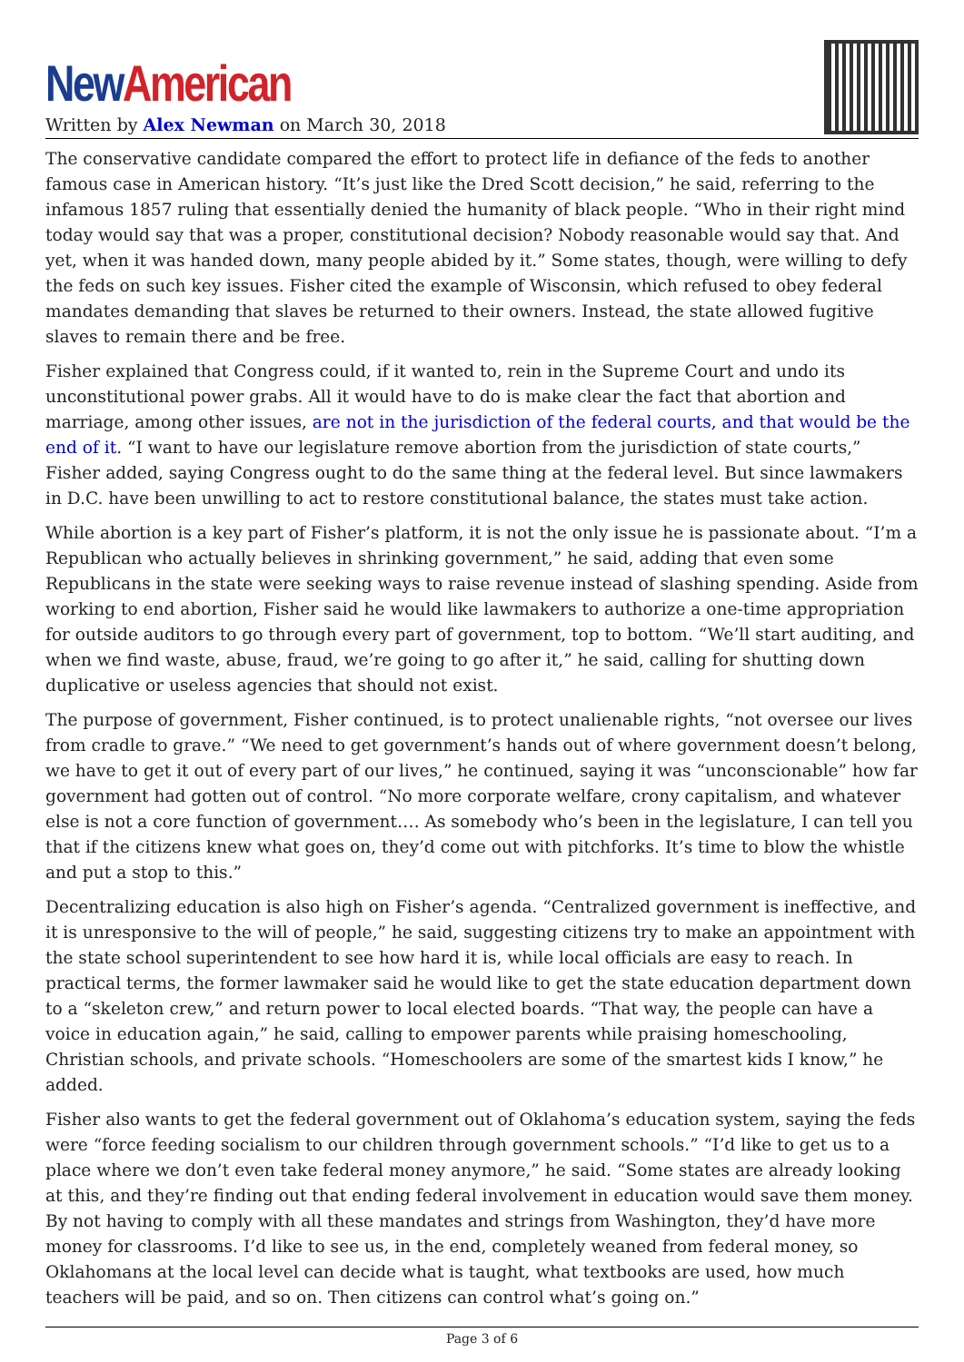New American
Written by Alex Newman on March 30, 2018
The conservative candidate compared the effort to protect life in defiance of the feds to another famous case in American history. “It’s just like the Dred Scott decision,” he said, referring to the infamous 1857 ruling that essentially denied the humanity of black people. “Who in their right mind today would say that was a proper, constitutional decision? Nobody reasonable would say that. And yet, when it was handed down, many people abided by it.” Some states, though, were willing to defy the feds on such key issues. Fisher cited the example of Wisconsin, which refused to obey federal mandates demanding that slaves be returned to their owners. Instead, the state allowed fugitive slaves to remain there and be free.
Fisher explained that Congress could, if it wanted to, rein in the Supreme Court and undo its unconstitutional power grabs. All it would have to do is make clear the fact that abortion and marriage, among other issues, are not in the jurisdiction of the federal courts, and that would be the end of it. “I want to have our legislature remove abortion from the jurisdiction of state courts,” Fisher added, saying Congress ought to do the same thing at the federal level. But since lawmakers in D.C. have been unwilling to act to restore constitutional balance, the states must take action.
While abortion is a key part of Fisher’s platform, it is not the only issue he is passionate about. “I’m a Republican who actually believes in shrinking government,” he said, adding that even some Republicans in the state were seeking ways to raise revenue instead of slashing spending. Aside from working to end abortion, Fisher said he would like lawmakers to authorize a one-time appropriation for outside auditors to go through every part of government, top to bottom. “We’ll start auditing, and when we find waste, abuse, fraud, we’re going to go after it,” he said, calling for shutting down duplicative or useless agencies that should not exist.
The purpose of government, Fisher continued, is to protect unalienable rights, “not oversee our lives from cradle to grave.” “We need to get government’s hands out of where government doesn’t belong, we have to get it out of every part of our lives,” he continued, saying it was “unconscionable” how far government had gotten out of control. “No more corporate welfare, crony capitalism, and whatever else is not a core function of government…. As somebody who’s been in the legislature, I can tell you that if the citizens knew what goes on, they’d come out with pitchforks. It’s time to blow the whistle and put a stop to this.”
Decentralizing education is also high on Fisher’s agenda. “Centralized government is ineffective, and it is unresponsive to the will of people,” he said, suggesting citizens try to make an appointment with the state school superintendent to see how hard it is, while local officials are easy to reach. In practical terms, the former lawmaker said he would like to get the state education department down to a “skeleton crew,” and return power to local elected boards. “That way, the people can have a voice in education again,” he said, calling to empower parents while praising homeschooling, Christian schools, and private schools. “Homeschoolers are some of the smartest kids I know,” he added.
Fisher also wants to get the federal government out of Oklahoma’s education system, saying the feds were “force feeding socialism to our children through government schools.” “I’d like to get us to a place where we don’t even take federal money anymore,” he said. “Some states are already looking at this, and they’re finding out that ending federal involvement in education would save them money. By not having to comply with all these mandates and strings from Washington, they’d have more money for classrooms. I’d like to see us, in the end, completely weaned from federal money, so Oklahomans at the local level can decide what is taught, what textbooks are used, how much teachers will be paid, and so on. Then citizens can control what’s going on.”
Page 3 of 6